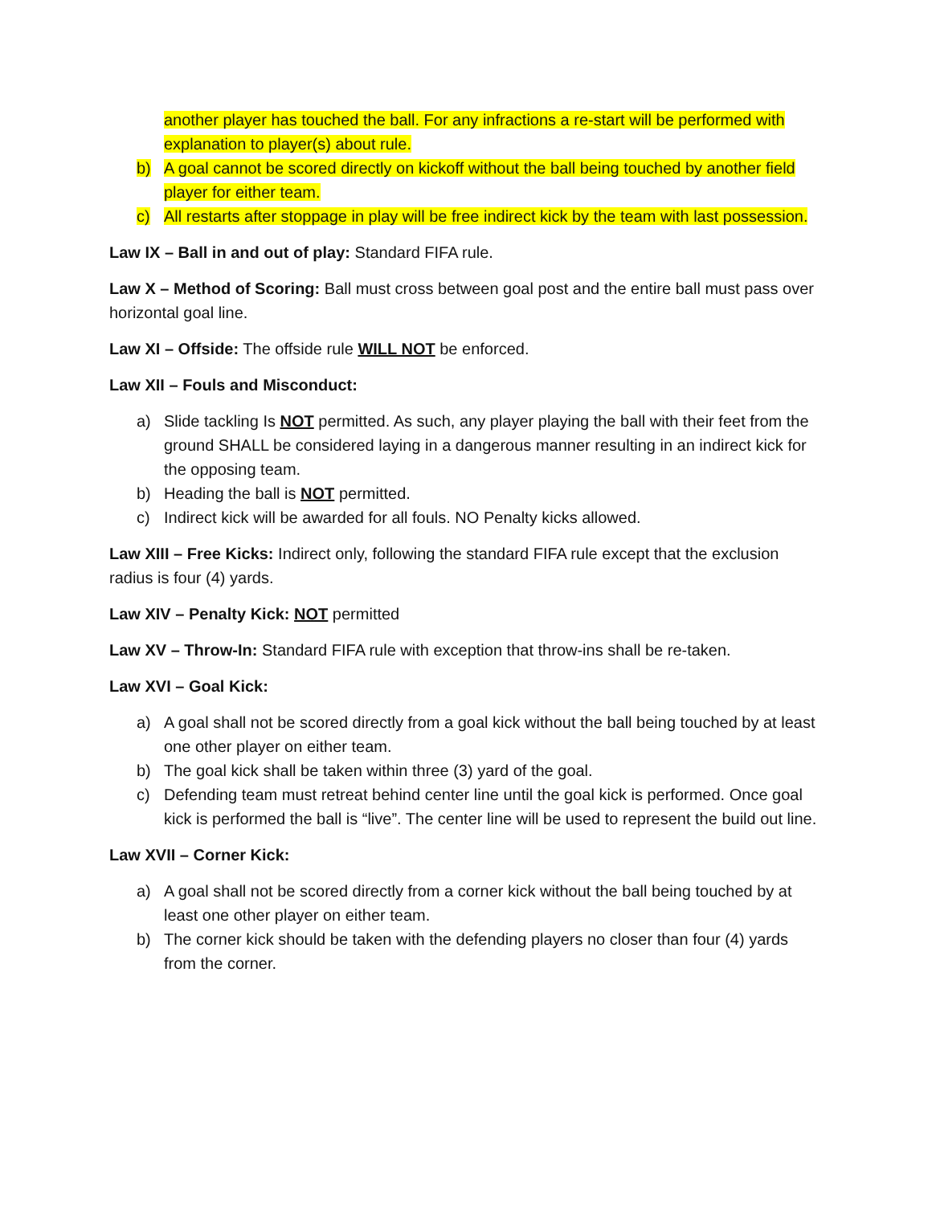another player has touched the ball. For any infractions a re-start will be performed with explanation to player(s) about rule.
b) A goal cannot be scored directly on kickoff without the ball being touched by another field player for either team.
c) All restarts after stoppage in play will be free indirect kick by the team with last possession.
Law IX – Ball in and out of play: Standard FIFA rule.
Law X – Method of Scoring: Ball must cross between goal post and the entire ball must pass over horizontal goal line.
Law XI – Offside: The offside rule WILL NOT be enforced.
Law XII – Fouls and Misconduct:
a) Slide tackling Is NOT permitted. As such, any player playing the ball with their feet from the ground SHALL be considered laying in a dangerous manner resulting in an indirect kick for the opposing team.
b) Heading the ball is NOT permitted.
c) Indirect kick will be awarded for all fouls. NO Penalty kicks allowed.
Law XIII – Free Kicks: Indirect only, following the standard FIFA rule except that the exclusion radius is four (4) yards.
Law XIV – Penalty Kick: NOT permitted
Law XV – Throw-In: Standard FIFA rule with exception that throw-ins shall be re-taken.
Law XVI – Goal Kick:
a) A goal shall not be scored directly from a goal kick without the ball being touched by at least one other player on either team.
b) The goal kick shall be taken within three (3) yard of the goal.
c) Defending team must retreat behind center line until the goal kick is performed. Once goal kick is performed the ball is “live”. The center line will be used to represent the build out line.
Law XVII – Corner Kick:
a) A goal shall not be scored directly from a corner kick without the ball being touched by at least one other player on either team.
b) The corner kick should be taken with the defending players no closer than four (4) yards from the corner.